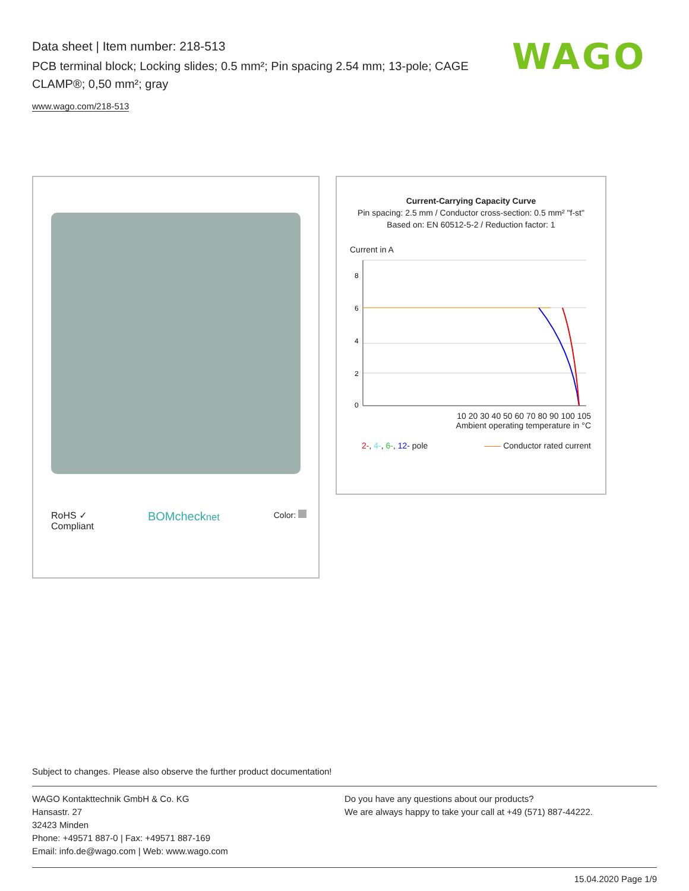Data sheet | Item number: 218-513
PCB terminal block; Locking slides; 0.5 mm²; Pin spacing 2.54 mm; 13-pole; CAGE CLAMP®; 0,50 mm²; gray
www.wago.com/218-513
WAGO
RoHS ✓
Compliant BOMchecknet Color:
Current-Carrying Capacity Curve
Pin spacing: 2.5 mm / Conductor cross-section: 0.5 mm² "f-st"
Based on: EN 60512-5-2 / Reduction factor: 1
Current in A
8
6
4
2
0
10 20 30 40 50 60 70 80 90 100 105
Ambient operating temperature in °C
2-, 4-, 6-, 12- pole —— Conductor rated current
Subject to changes. Please also observe the further product documentation!
WAGO Kontakttechnik GmbH & Co. KG
Hansastr. 27
32423 Minden
Phone: +49571 887-0 | Fax: +49571 887-169
Email: info.de@wago.com | Web: www.wago.com
Do you have any questions about our products?
We are always happy to take your call at +49 (571) 887-44222.
15.04.2020 Page 1/9